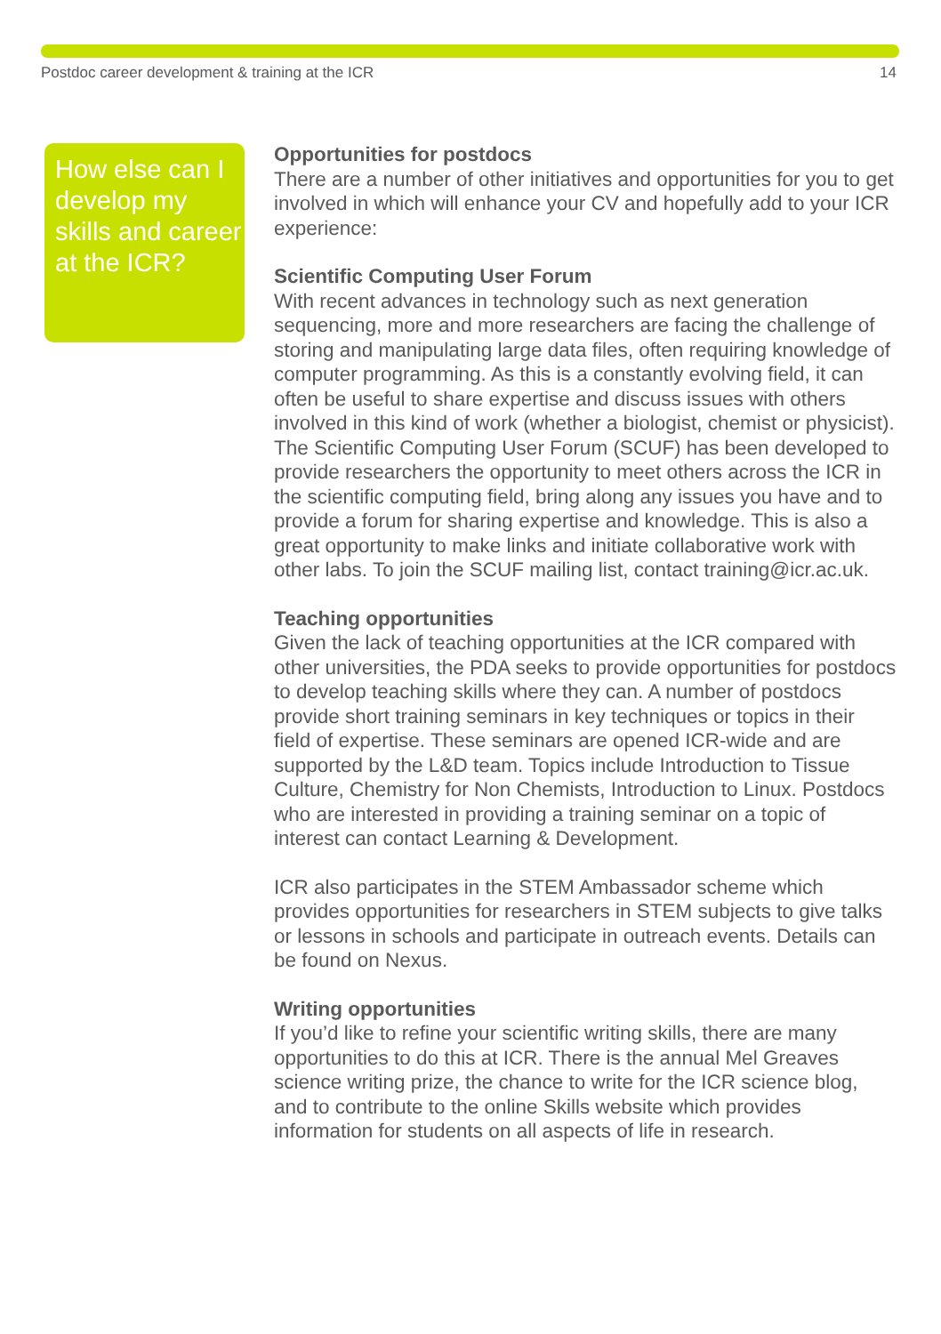Postdoc career development & training at the ICR 14
How else can I develop my skills and career at the ICR?
Opportunities for postdocs
There are a number of other initiatives and opportunities for you to get involved in which will enhance your CV and hopefully add to your ICR experience:
Scientific Computing User Forum
With recent advances in technology such as next generation sequencing, more and more researchers are facing the challenge of storing and manipulating large data files, often requiring knowledge of computer programming. As this is a constantly evolving field, it can often be useful to share expertise and discuss issues with others involved in this kind of work (whether a biologist, chemist or physicist). The Scientific Computing User Forum (SCUF) has been developed to provide researchers the opportunity to meet others across the ICR in the scientific computing field, bring along any issues you have and to provide a forum for sharing expertise and knowledge. This is also a great opportunity to make links and initiate collaborative work with other labs. To join the SCUF mailing list, contact training@icr.ac.uk.
Teaching opportunities
Given the lack of teaching opportunities at the ICR compared with other universities, the PDA seeks to provide opportunities for postdocs to develop teaching skills where they can. A number of postdocs provide short training seminars in key techniques or topics in their field of expertise. These seminars are opened ICR-wide and are supported by the L&D team. Topics include Introduction to Tissue Culture, Chemistry for Non Chemists, Introduction to Linux. Postdocs who are interested in providing a training seminar on a topic of interest can contact Learning & Development.
ICR also participates in the STEM Ambassador scheme which provides opportunities for researchers in STEM subjects to give talks or lessons in schools and participate in outreach events. Details can be found on Nexus.
Writing opportunities
If you’d like to refine your scientific writing skills, there are many opportunities to do this at ICR. There is the annual Mel Greaves science writing prize, the chance to write for the ICR science blog, and to contribute to the online Skills website which provides information for students on all aspects of life in research.